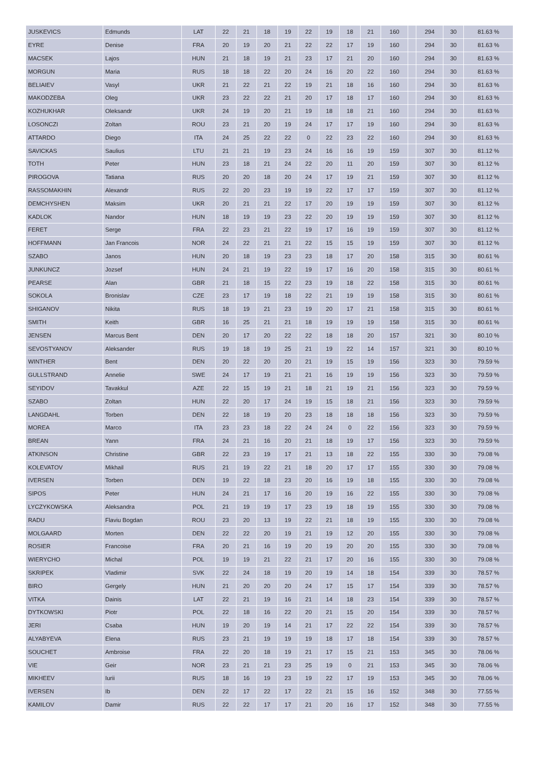| JUSKEVICS | Edmunds | LAT | 22 | 21 | 18 | 19 | 22 | 19 | 18 | 21 | 160 | | 294 | 30 | 81.63 % |
| EYRE | Denise | FRA | 20 | 19 | 20 | 21 | 22 | 22 | 17 | 19 | 160 | | 294 | 30 | 81.63 % |
| MACSEK | Lajos | HUN | 21 | 18 | 19 | 21 | 23 | 17 | 21 | 20 | 160 | | 294 | 30 | 81.63 % |
| MORGUN | Maria | RUS | 18 | 18 | 22 | 20 | 24 | 16 | 20 | 22 | 160 | | 294 | 30 | 81.63 % |
| BELIAIEV | Vasyl | UKR | 21 | 22 | 21 | 22 | 19 | 21 | 18 | 16 | 160 | | 294 | 30 | 81.63 % |
| MAKODZEBA | Oleg | UKR | 23 | 22 | 22 | 21 | 20 | 17 | 18 | 17 | 160 | | 294 | 30 | 81.63 % |
| KOZHUKHAR | Oleksandr | UKR | 24 | 19 | 20 | 21 | 19 | 18 | 18 | 21 | 160 | | 294 | 30 | 81.63 % |
| LOSONCZI | Zoltan | ROU | 23 | 21 | 20 | 19 | 24 | 17 | 17 | 19 | 160 | | 294 | 30 | 81.63 % |
| ATTARDO | Diego | ITA | 24 | 25 | 22 | 22 | 0 | 22 | 23 | 22 | 160 | | 294 | 30 | 81.63 % |
| SAVICKAS | Saulius | LTU | 21 | 21 | 19 | 23 | 24 | 16 | 16 | 19 | 159 | | 307 | 30 | 81.12 % |
| TOTH | Peter | HUN | 23 | 18 | 21 | 24 | 22 | 20 | 11 | 20 | 159 | | 307 | 30 | 81.12 % |
| PIROGOVA | Tatiana | RUS | 20 | 20 | 18 | 20 | 24 | 17 | 19 | 21 | 159 | | 307 | 30 | 81.12 % |
| RASSOMAKHIN | Alexandr | RUS | 22 | 20 | 23 | 19 | 19 | 22 | 17 | 17 | 159 | | 307 | 30 | 81.12 % |
| DEMCHYSHEN | Maksim | UKR | 20 | 21 | 21 | 22 | 17 | 20 | 19 | 19 | 159 | | 307 | 30 | 81.12 % |
| KADLOK | Nandor | HUN | 18 | 19 | 19 | 23 | 22 | 20 | 19 | 19 | 159 | | 307 | 30 | 81.12 % |
| FERET | Serge | FRA | 22 | 23 | 21 | 22 | 19 | 17 | 16 | 19 | 159 | | 307 | 30 | 81.12 % |
| HOFFMANN | Jan Francois | NOR | 24 | 22 | 21 | 21 | 22 | 15 | 15 | 19 | 159 | | 307 | 30 | 81.12 % |
| SZABO | Janos | HUN | 20 | 18 | 19 | 23 | 23 | 18 | 17 | 20 | 158 | | 315 | 30 | 80.61 % |
| JUNKUNCZ | Jozsef | HUN | 24 | 21 | 19 | 22 | 19 | 17 | 16 | 20 | 158 | | 315 | 30 | 80.61 % |
| PEARSE | Alan | GBR | 21 | 18 | 15 | 22 | 23 | 19 | 18 | 22 | 158 | | 315 | 30 | 80.61 % |
| SOKOLA | Bronislav | CZE | 23 | 17 | 19 | 18 | 22 | 21 | 19 | 19 | 158 | | 315 | 30 | 80.61 % |
| SHIGANOV | Nikita | RUS | 18 | 19 | 21 | 23 | 19 | 20 | 17 | 21 | 158 | | 315 | 30 | 80.61 % |
| SMITH | Keith | GBR | 16 | 25 | 21 | 21 | 18 | 19 | 19 | 19 | 158 | | 315 | 30 | 80.61 % |
| JENSEN | Marcus Bent | DEN | 20 | 17 | 20 | 22 | 22 | 18 | 18 | 20 | 157 | | 321 | 30 | 80.10 % |
| SEVOSTYANOV | Aleksander | RUS | 19 | 18 | 19 | 25 | 21 | 19 | 22 | 14 | 157 | | 321 | 30 | 80.10 % |
| WINTHER | Bent | DEN | 20 | 22 | 20 | 20 | 21 | 19 | 15 | 19 | 156 | | 323 | 30 | 79.59 % |
| GULLSTRAND | Annelie | SWE | 24 | 17 | 19 | 21 | 21 | 16 | 19 | 19 | 156 | | 323 | 30 | 79.59 % |
| SEYIDOV | Tavakkul | AZE | 22 | 15 | 19 | 21 | 18 | 21 | 19 | 21 | 156 | | 323 | 30 | 79.59 % |
| SZABO | Zoltan | HUN | 22 | 20 | 17 | 24 | 19 | 15 | 18 | 21 | 156 | | 323 | 30 | 79.59 % |
| LANGDAHL | Torben | DEN | 22 | 18 | 19 | 20 | 23 | 18 | 18 | 18 | 156 | | 323 | 30 | 79.59 % |
| MOREA | Marco | ITA | 23 | 23 | 18 | 22 | 24 | 24 | 0 | 22 | 156 | | 323 | 30 | 79.59 % |
| BREAN | Yann | FRA | 24 | 21 | 16 | 20 | 21 | 18 | 19 | 17 | 156 | | 323 | 30 | 79.59 % |
| ATKINSON | Christine | GBR | 22 | 23 | 19 | 17 | 21 | 13 | 18 | 22 | 155 | | 330 | 30 | 79.08 % |
| KOLEVATOV | Mikhail | RUS | 21 | 19 | 22 | 21 | 18 | 20 | 17 | 17 | 155 | | 330 | 30 | 79.08 % |
| IVERSEN | Torben | DEN | 19 | 22 | 18 | 23 | 20 | 16 | 19 | 18 | 155 | | 330 | 30 | 79.08 % |
| SIPOS | Peter | HUN | 24 | 21 | 17 | 16 | 20 | 19 | 16 | 22 | 155 | | 330 | 30 | 79.08 % |
| LYCZYKOWSKA | Aleksandra | POL | 21 | 19 | 19 | 17 | 23 | 19 | 18 | 19 | 155 | | 330 | 30 | 79.08 % |
| RADU | Flaviu Bogdan | ROU | 23 | 20 | 13 | 19 | 22 | 21 | 18 | 19 | 155 | | 330 | 30 | 79.08 % |
| MOLGAARD | Morten | DEN | 22 | 22 | 20 | 19 | 21 | 19 | 12 | 20 | 155 | | 330 | 30 | 79.08 % |
| ROSIER | Francoise | FRA | 20 | 21 | 16 | 19 | 20 | 19 | 20 | 20 | 155 | | 330 | 30 | 79.08 % |
| WIERYCHO | Michal | POL | 19 | 19 | 21 | 22 | 21 | 17 | 20 | 16 | 155 | | 330 | 30 | 79.08 % |
| SKRIPEK | Vladimir | SVK | 22 | 24 | 18 | 19 | 20 | 19 | 14 | 18 | 154 | | 339 | 30 | 78.57 % |
| BIRO | Gergely | HUN | 21 | 20 | 20 | 20 | 24 | 17 | 15 | 17 | 154 | | 339 | 30 | 78.57 % |
| VITKA | Dainis | LAT | 22 | 21 | 19 | 16 | 21 | 14 | 18 | 23 | 154 | | 339 | 30 | 78.57 % |
| DYTKOWSKI | Piotr | POL | 22 | 18 | 16 | 22 | 20 | 21 | 15 | 20 | 154 | | 339 | 30 | 78.57 % |
| JERI | Csaba | HUN | 19 | 20 | 19 | 14 | 21 | 17 | 22 | 22 | 154 | | 339 | 30 | 78.57 % |
| ALYABYEVA | Elena | RUS | 23 | 21 | 19 | 19 | 19 | 18 | 17 | 18 | 154 | | 339 | 30 | 78.57 % |
| SOUCHET | Ambroise | FRA | 22 | 20 | 18 | 19 | 21 | 17 | 15 | 21 | 153 | | 345 | 30 | 78.06 % |
| VIE | Geir | NOR | 23 | 21 | 21 | 23 | 25 | 19 | 0 | 21 | 153 | | 345 | 30 | 78.06 % |
| MIKHEEV | Iurii | RUS | 18 | 16 | 19 | 23 | 19 | 22 | 17 | 19 | 153 | | 345 | 30 | 78.06 % |
| IVERSEN | Ib | DEN | 22 | 17 | 22 | 17 | 22 | 21 | 15 | 16 | 152 | | 348 | 30 | 77.55 % |
| KAMILOV | Damir | RUS | 22 | 22 | 17 | 17 | 21 | 20 | 16 | 17 | 152 | | 348 | 30 | 77.55 % |